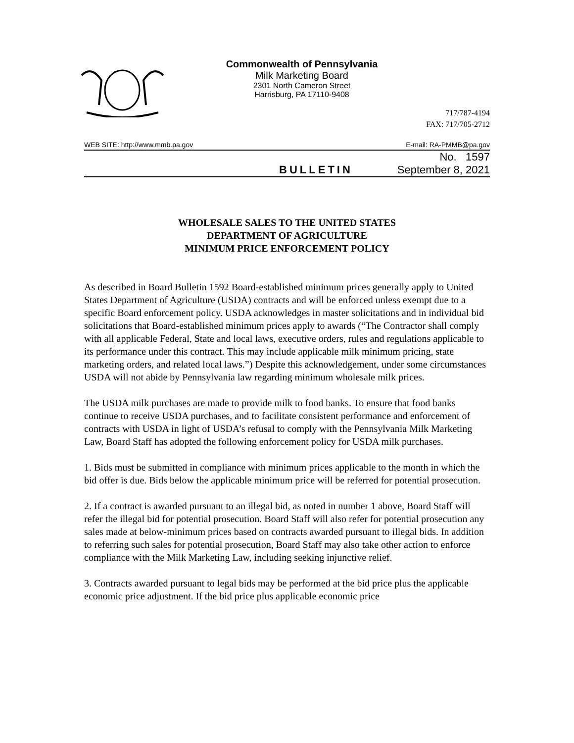Commonwealth of Pennsylvania
Milk Marketing Board
2301 North Cameron Street
Harrisburg, PA 17110-9408
717/787-4194
FAX: 717/705-2712
WEB SITE: http://www.mmb.pa.gov E-mail: RA-PMMB@pa.gov
No. 1597
BULLETIN September 8, 2021
WHOLESALE SALES TO THE UNITED STATES
DEPARTMENT OF AGRICULTURE
MINIMUM PRICE ENFORCEMENT POLICY
As described in Board Bulletin 1592 Board-established minimum prices generally apply to United States Department of Agriculture (USDA) contracts and will be enforced unless exempt due to a specific Board enforcement policy. USDA acknowledges in master solicitations and in individual bid solicitations that Board-established minimum prices apply to awards (“The Contractor shall comply with all applicable Federal, State and local laws, executive orders, rules and regulations applicable to its performance under this contract. This may include applicable milk minimum pricing, state marketing orders, and related local laws.”) Despite this acknowledgement, under some circumstances USDA will not abide by Pennsylvania law regarding minimum wholesale milk prices.
The USDA milk purchases are made to provide milk to food banks. To ensure that food banks continue to receive USDA purchases, and to facilitate consistent performance and enforcement of contracts with USDA in light of USDA’s refusal to comply with the Pennsylvania Milk Marketing Law, Board Staff has adopted the following enforcement policy for USDA milk purchases.
1. Bids must be submitted in compliance with minimum prices applicable to the month in which the bid offer is due. Bids below the applicable minimum price will be referred for potential prosecution.
2. If a contract is awarded pursuant to an illegal bid, as noted in number 1 above, Board Staff will refer the illegal bid for potential prosecution. Board Staff will also refer for potential prosecution any sales made at below-minimum prices based on contracts awarded pursuant to illegal bids. In addition to referring such sales for potential prosecution, Board Staff may also take other action to enforce compliance with the Milk Marketing Law, including seeking injunctive relief.
3. Contracts awarded pursuant to legal bids may be performed at the bid price plus the applicable economic price adjustment. If the bid price plus applicable economic price